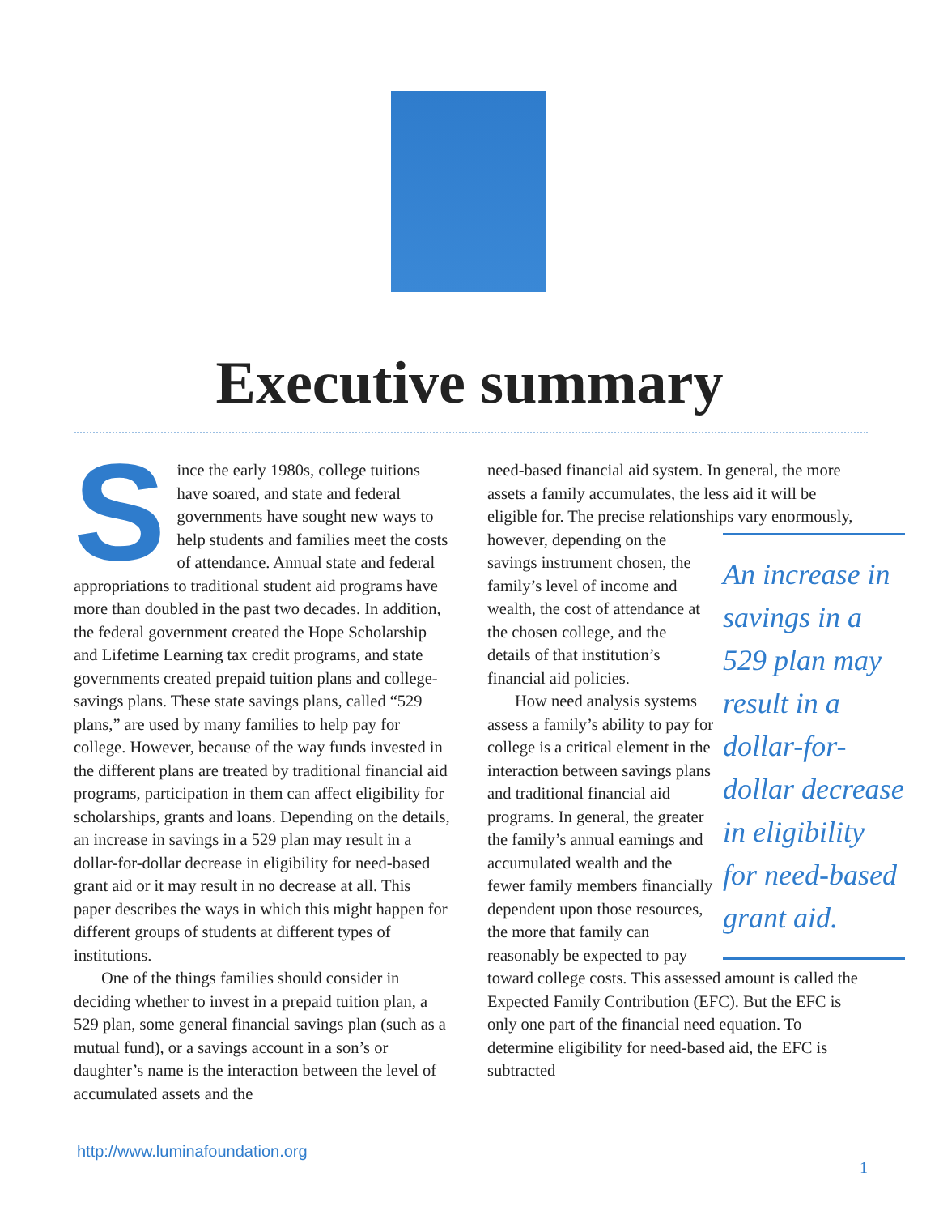Executive summary
Since the early 1980s, college tuitions have soared, and state and federal governments have sought new ways to help students and families meet the costs of attendance. Annual state and federal appropriations to traditional student aid programs have more than doubled in the past two decades. In addition, the federal government created the Hope Scholarship and Lifetime Learning tax credit programs, and state governments created prepaid tuition plans and college-savings plans. These state savings plans, called “529 plans,” are used by many families to help pay for college. However, because of the way funds invested in the different plans are treated by traditional financial aid programs, participation in them can affect eligibility for scholarships, grants and loans. Depending on the details, an increase in savings in a 529 plan may result in a dollar-for-dollar decrease in eligibility for need-based grant aid or it may result in no decrease at all. This paper describes the ways in which this might happen for different groups of students at different types of institutions.
One of the things families should consider in deciding whether to invest in a prepaid tuition plan, a 529 plan, some general financial savings plan (such as a mutual fund), or a savings account in a son’s or daughter’s name is the interaction between the level of accumulated assets and the
need-based financial aid system. In general, the more assets a family accumulates, the less aid it will be eligible for. The precise relationships vary An increase in savings in a 529 plan may result in a dollar-for-dollar decrease in eligibility for need-based grant aid. enormously, however, depending on the savings instrument chosen, the family’s level of income and wealth, the cost of attendance at the chosen college, and the details of that institution’s financial aid policies.
How need analysis systems assess a family’s ability to pay for college is a critical element in the interaction between savings plans and traditional financial aid programs. In general, the greater the family’s annual earnings and accumulated wealth and the fewer family members financially dependent upon those resources, the more that family can reasonably be expected to pay toward college costs. This assessed amount is called the Expected Family Contribution (EFC). But the EFC is only one part of the financial need equation. To determine eligibility for need-based aid, the EFC is subtracted
http://www.luminafoundation.org
1